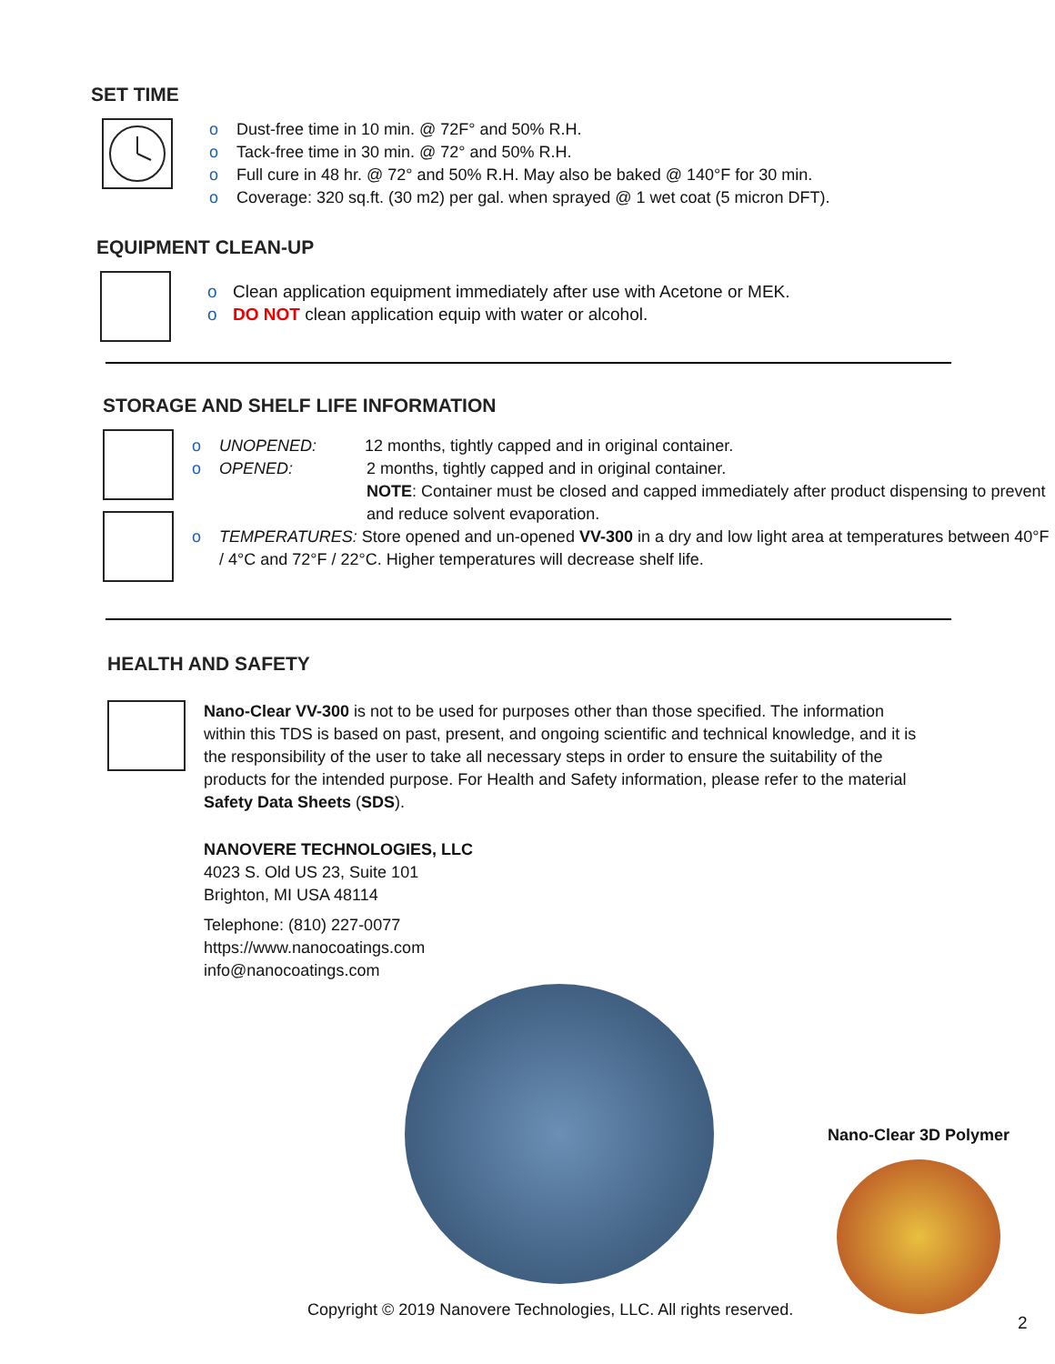SET TIME
o Dust-free time in 10 min. @ 72F° and 50% R.H.
o Tack-free time in 30 min. @ 72° and 50% R.H.
o Full cure in 48 hr. @ 72° and 50% R.H. May also be baked @ 140°F for 30 min.
o Coverage: 320 sq.ft. (30 m2) per gal. when sprayed @ 1 wet coat (5 micron DFT).
EQUIPMENT CLEAN-UP
o Clean application equipment immediately after use with Acetone or MEK.
o DO NOT clean application equip with water or alcohol.
STORAGE AND SHELF LIFE INFORMATION
o UNOPENED: 12 months, tightly capped and in original container.
o OPENED: 2 months, tightly capped and in original container.
NOTE: Container must be closed and capped immediately after product dispensing to prevent and reduce solvent evaporation.
o TEMPERATURES: Store opened and un-opened VV-300 in a dry and low light area at temperatures between 40°F / 4°C and 72°F / 22°C. Higher temperatures will decrease shelf life.
HEALTH AND SAFETY
Nano-Clear VV-300 is not to be used for purposes other than those specified. The information within this TDS is based on past, present, and ongoing scientific and technical knowledge, and it is the responsibility of the user to take all necessary steps in order to ensure the suitability of the products for the intended purpose. For Health and Safety information, please refer to the material Safety Data Sheets (SDS).
NANOVERE TECHNOLOGIES, LLC
4023 S. Old US 23, Suite 101
Brighton, MI USA 48114
Telephone: (810) 227-0077
https://www.nanocoatings.com
info@nanocoatings.com
Nano-Clear 3D Polymer
Copyright © 2019 Nanovere Technologies, LLC. All rights reserved.
2